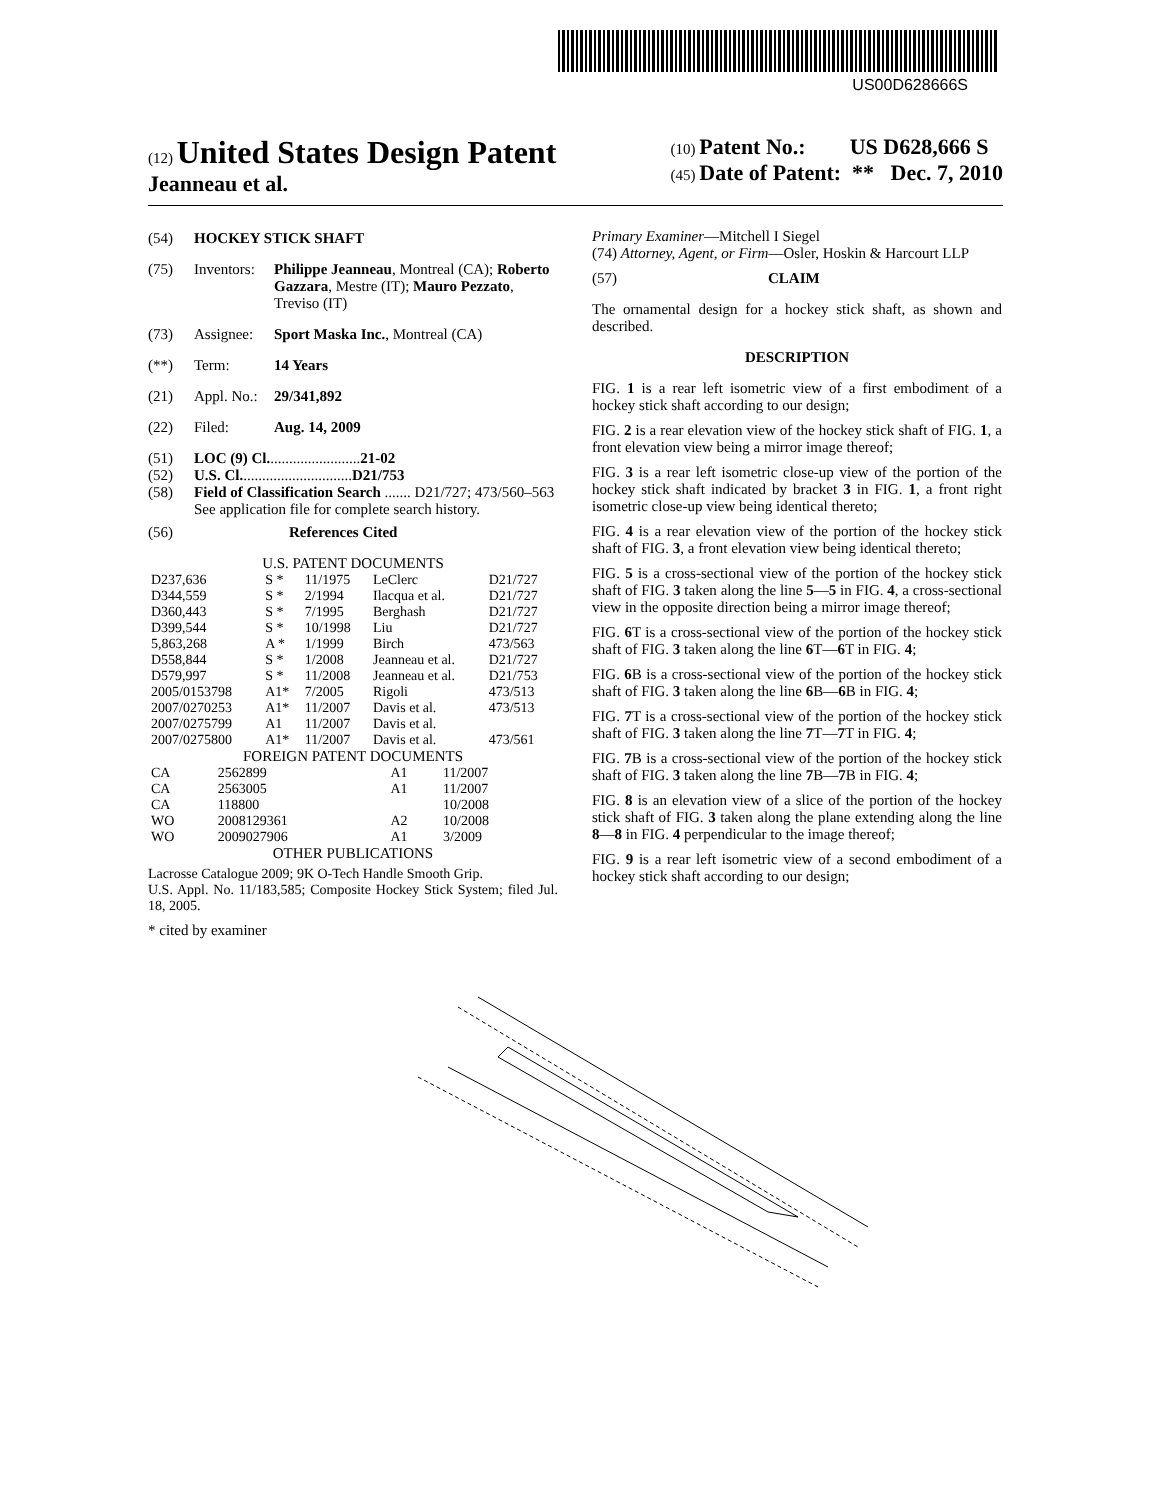US00D628666S
(12) United States Design Patent
Jeanneau et al.
(10) Patent No.: US D628,666 S
(45) Date of Patent: ** Dec. 7, 2010
(54) HOCKEY STICK SHAFT
(75) Inventors: Philippe Jeanneau, Montreal (CA); Roberto Gazzara, Mestre (IT); Mauro Pezzato, Treviso (IT)
(73) Assignee: Sport Maska Inc., Montreal (CA)
(**) Term: 14 Years
(21) Appl. No.: 29/341,892
(22) Filed: Aug. 14, 2009
(51) LOC (9) Cl. ........................ 21-02
(52) U.S. Cl. ............................. D21/753
(58) Field of Classification Search ....... D21/727; 473/560–563
See application file for complete search history.
(56) References Cited
U.S. PATENT DOCUMENTS
| D237,636 | S * | 11/1975 | LeClerc | D21/727 |
| D344,559 | S * | 2/1994 | Ilacqua et al. | D21/727 |
| D360,443 | S * | 7/1995 | Berghash | D21/727 |
| D399,544 | S * | 10/1998 | Liu | D21/727 |
| 5,863,268 | A * | 1/1999 | Birch | 473/563 |
| D558,844 | S * | 1/2008 | Jeanneau et al. | D21/727 |
| D579,997 | S * | 11/2008 | Jeanneau et al. | D21/753 |
| 2005/0153798 | A1* | 7/2005 | Rigoli | 473/513 |
| 2007/0270253 | A1* | 11/2007 | Davis et al. | 473/513 |
| 2007/0275799 | A1 | 11/2007 | Davis et al. | |
| 2007/0275800 | A1* | 11/2007 | Davis et al. | 473/561 |
FOREIGN PATENT DOCUMENTS
| CA | 2562899 | A1 | 11/2007 |
| CA | 2563005 | A1 | 11/2007 |
| CA | 118800 | | 10/2008 |
| WO | 2008129361 | A2 | 10/2008 |
| WO | 2009027906 | A1 | 3/2009 |
OTHER PUBLICATIONS
Lacrosse Catalogue 2009; 9K O-Tech Handle Smooth Grip.
U.S. Appl. No. 11/183,585; Composite Hockey Stick System; filed Jul. 18, 2005.
* cited by examiner
Primary Examiner—Mitchell I Siegel
(74) Attorney, Agent, or Firm—Osler, Hoskin & Harcourt LLP
(57) CLAIM
The ornamental design for a hockey stick shaft, as shown and described.
DESCRIPTION
FIG. 1 is a rear left isometric view of a first embodiment of a hockey stick shaft according to our design;
FIG. 2 is a rear elevation view of the hockey stick shaft of FIG. 1, a front elevation view being a mirror image thereof;
FIG. 3 is a rear left isometric close-up view of the portion of the hockey stick shaft indicated by bracket 3 in FIG. 1, a front right isometric close-up view being identical thereto;
FIG. 4 is a rear elevation view of the portion of the hockey stick shaft of FIG. 3, a front elevation view being identical thereto;
FIG. 5 is a cross-sectional view of the portion of the hockey stick shaft of FIG. 3 taken along the line 5—5 in FIG. 4, a cross-sectional view in the opposite direction being a mirror image thereof;
FIG. 6 T is a cross-sectional view of the portion of the hockey stick shaft of FIG. 3 taken along the line 6 T—6 T in FIG. 4;
FIG. 6 B is a cross-sectional view of the portion of the hockey stick shaft of FIG. 3 taken along the line 6 B—6 B in FIG. 4;
FIG. 7 T is a cross-sectional view of the portion of the hockey stick shaft of FIG. 3 taken along the line 7 T—7 T in FIG. 4;
FIG. 7 B is a cross-sectional view of the portion of the hockey stick shaft of FIG. 3 taken along the line 7 B—7 B in FIG. 4;
FIG. 8 is an elevation view of a slice of the portion of the hockey stick shaft of FIG. 3 taken along the plane extending along the line 8—8 in FIG. 4 perpendicular to the image thereof;
FIG. 9 is a rear left isometric view of a second embodiment of a hockey stick shaft according to our design;